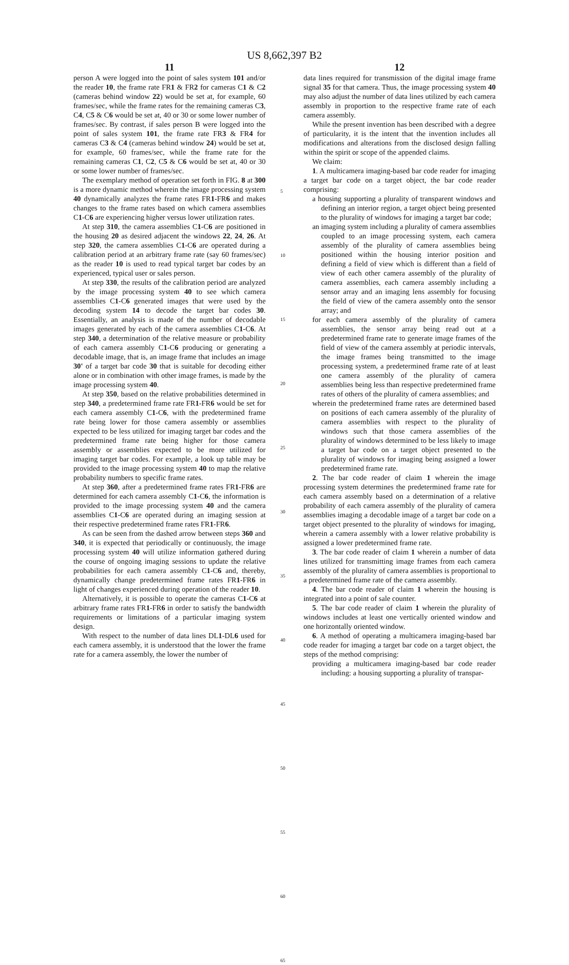US 8,662,397 B2
11
person A were logged into the point of sales system 101 and/or the reader 10, the frame rate FR1 & FR2 for cameras C1 & C2 (cameras behind window 22) would be set at, for example, 60 frames/sec, while the frame rates for the remaining cameras C3, C4, C5 & C6 would be set at, 40 or 30 or some lower number of frames/sec. By contrast, if sales person B were logged into the point of sales system 101, the frame rate FR3 & FR4 for cameras C3 & C4 (cameras behind window 24) would be set at, for example, 60 frames/sec, while the frame rate for the remaining cameras C1, C2, C5 & C6 would be set at, 40 or 30 or some lower number of frames/sec.
The exemplary method of operation set forth in FIG. 8 at 300 is a more dynamic method wherein the image processing system 40 dynamically analyzes the frame rates FR1-FR6 and makes changes to the frame rates based on which camera assemblies C1-C6 are experiencing higher versus lower utilization rates.
At step 310, the camera assemblies C1-C6 are positioned in the housing 20 as desired adjacent the windows 22, 24, 26. At step 320, the camera assemblies C1-C6 are operated during a calibration period at an arbitrary frame rate (say 60 frames/sec) as the reader 10 is used to read typical target bar codes by an experienced, typical user or sales person.
At step 330, the results of the calibration period are analyzed by the image processing system 40 to see which camera assemblies C1-C6 generated images that were used by the decoding system 14 to decode the target bar codes 30. Essentially, an analysis is made of the number of decodable images generated by each of the camera assemblies C1-C6. At step 340, a determination of the relative measure or probability of each camera assembly C1-C6 producing or generating a decodable image, that is, an image frame that includes an image 30' of a target bar code 30 that is suitable for decoding either alone or in combination with other image frames, is made by the image processing system 40.
At step 350, based on the relative probabilities determined in step 340, a predetermined frame rate FR1-FR6 would be set for each camera assembly C1-C6, with the predetermined frame rate being lower for those camera assembly or assemblies expected to be less utilized for imaging target bar codes and the predetermined frame rate being higher for those camera assembly or assemblies expected to be more utilized for imaging target bar codes. For example, a look up table may be provided to the image processing system 40 to map the relative probability numbers to specific frame rates.
At step 360, after a predetermined frame rates FR1-FR6 are determined for each camera assembly C1-C6, the information is provided to the image processing system 40 and the camera assemblies C1-C6 are operated during an imaging session at their respective predetermined frame rates FR1-FR6.
As can be seen from the dashed arrow between steps 360 and 340, it is expected that periodically or continuously, the image processing system 40 will utilize information gathered during the course of ongoing imaging sessions to update the relative probabilities for each camera assembly C1-C6 and, thereby, dynamically change predetermined frame rates FR1-FR6 in light of changes experienced during operation of the reader 10.
Alternatively, it is possible to operate the cameras C1-C6 at arbitrary frame rates FR1-FR6 in order to satisfy the bandwidth requirements or limitations of a particular imaging system design.
With respect to the number of data lines DL1-DL6 used for each camera assembly, it is understood that the lower the frame rate for a camera assembly, the lower the number of
5
10
15
20
25
30
35
40
45
50
55
60
65
12
data lines required for transmission of the digital image frame signal 35 for that camera. Thus, the image processing system 40 may also adjust the number of data lines utilized by each camera assembly in proportion to the respective frame rate of each camera assembly.
While the present invention has been described with a degree of particularity, it is the intent that the invention includes all modifications and alterations from the disclosed design falling within the spirit or scope of the appended claims.
We claim:
1. A multicamera imaging-based bar code reader for imaging a target bar code on a target object, the bar code reader comprising:
a housing supporting a plurality of transparent windows and defining an interior region, a target object being presented to the plurality of windows for imaging a target bar code;
an imaging system including a plurality of camera assemblies coupled to an image processing system, each camera assembly of the plurality of camera assemblies being positioned within the housing interior position and defining a field of view which is different than a field of view of each other camera assembly of the plurality of camera assemblies, each camera assembly including a sensor array and an imaging lens assembly for focusing the field of view of the camera assembly onto the sensor array; and
for each camera assembly of the plurality of camera assemblies, the sensor array being read out at a predetermined frame rate to generate image frames of the field of view of the camera assembly at periodic intervals, the image frames being transmitted to the image processing system, a predetermined frame rate of at least one camera assembly of the plurality of camera assemblies being less than respective predetermined frame rates of others of the plurality of camera assemblies; and
wherein the predetermined frame rates are determined based on positions of each camera assembly of the plurality of camera assemblies with respect to the plurality of windows such that those camera assemblies of the plurality of windows determined to be less likely to image a target bar code on a target object presented to the plurality of windows for imaging being assigned a lower predetermined frame rate.
2. The bar code reader of claim 1 wherein the image processing system determines the predetermined frame rate for each camera assembly based on a determination of a relative probability of each camera assembly of the plurality of camera assemblies imaging a decodable image of a target bar code on a target object presented to the plurality of windows for imaging, wherein a camera assembly with a lower relative probability is assigned a lower predetermined frame rate.
3. The bar code reader of claim 1 wherein a number of data lines utilized for transmitting image frames from each camera assembly of the plurality of camera assemblies is proportional to a predetermined frame rate of the camera assembly.
4. The bar code reader of claim 1 wherein the housing is integrated into a point of sale counter.
5. The bar code reader of claim 1 wherein the plurality of windows includes at least one vertically oriented window and one horizontally oriented window.
6. A method of operating a multicamera imaging-based bar code reader for imaging a target bar code on a target object, the steps of the method comprising:
providing a multicamera imaging-based bar code reader including: a housing supporting a plurality of transpar-